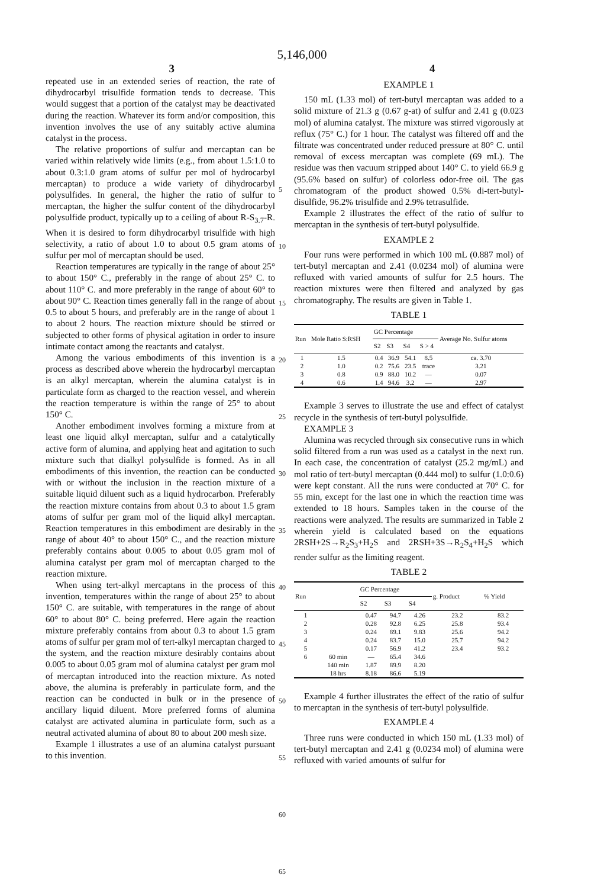5,146,000
3 4
repeated use in an extended series of reaction, the rate of dihydrocarbyl trisulfide formation tends to decrease. This would suggest that a portion of the catalyst may be deactivated during the reaction. Whatever its form and/or composition, this invention involves the use of any suitably active alumina catalyst in the process.
The relative proportions of sulfur and mercaptan can be varied within relatively wide limits (e.g., from about 1.5:1.0 to about 0.3:1.0 gram atoms of sulfur per mol of hydrocarbyl mercaptan) to produce a wide variety of dihydrocarbyl polysulfides. In general, the higher the ratio of sulfur to mercaptan, the higher the sulfur content of the dihydrocarbyl polysulfide product, typically up to a ceiling of about R-S<sub>3.7</sub>-R. When it is desired to form dihydrocarbyl trisulfide with high selectivity, a ratio of about 1.0 to about 0.5 gram atoms of sulfur per mol of mercaptan should be used.
Reaction temperatures are typically in the range of about 25° to about 150° C., preferably in the range of about 25° C. to about 110° C. and more preferably in the range of about 60° to about 90° C. Reaction times generally fall in the range of about 0.5 to about 5 hours, and preferably are in the range of about 1 to about 2 hours. The reaction mixture should be stirred or subjected to other forms of physical agitation in order to insure intimate contact among the reactants and catalyst.
Among the various embodiments of this invention is a process as described above wherein the hydrocarbyl mercaptan is an alkyl mercaptan, wherein the alumina catalyst is in particulate form as charged to the reaction vessel, and wherein the reaction temperature is within the range of 25° to about 150° C.
Another embodiment involves forming a mixture from at least one liquid alkyl mercaptan, sulfur and a catalytically active form of alumina, and applying heat and agitation to such mixture such that dialkyl polysulfide is formed. As in all embodiments of this invention, the reaction can be conducted with or without the inclusion in the reaction mixture of a suitable liquid diluent such as a liquid hydrocarbon. Preferably the reaction mixture contains from about 0.3 to about 1.5 gram atoms of sulfur per gram mol of the liquid alkyl mercaptan. Reaction temperatures in this embodiment are desirably in the range of about 40° to about 150° C., and the reaction mixture preferably contains about 0.005 to about 0.05 gram mol of alumina catalyst per gram mol of mercaptan charged to the reaction mixture.
When using tert-alkyl mercaptans in the process of this invention, temperatures within the range of about 25° to about 150° C. are suitable, with temperatures in the range of about 60° to about 80° C. being preferred. Here again the reaction mixture preferably contains from about 0.3 to about 1.5 gram atoms of sulfur per gram mol of tert-alkyl mercaptan charged to the system, and the reaction mixture desirably contains about 0.005 to about 0.05 gram mol of alumina catalyst per gram mol of mercaptan introduced into the reaction mixture. As noted above, the alumina is preferably in particulate form, and the reaction can be conducted in bulk or in the presence of ancillary liquid diluent. More preferred forms of alumina catalyst are activated alumina in particulate form, such as a neutral activated alumina of about 80 to about 200 mesh size.
Example 1 illustrates a use of an alumina catalyst pursuant to this invention.
5
10
15
20
25
30
35
40
45
50
55
60
65
EXAMPLE 1
150 mL (1.33 mol) of tert-butyl mercaptan was added to a solid mixture of 21.3 g (0.67 g-at) of sulfur and 2.41 g (0.023 mol) of alumina catalyst. The mixture was stirred vigorously at reflux (75° C.) for 1 hour. The catalyst was filtered off and the filtrate was concentrated under reduced pressure at 80° C. until removal of excess mercaptan was complete (69 mL). The residue was then vacuum stripped about 140° C. to yield 66.9 g (95.6% based on sulfur) of colorless odor-free oil. The gas chromatogram of the product showed 0.5% di-tert-butyl-disulfide, 96.2% trisulfide and 2.9% tetrasulfide.
Example 2 illustrates the effect of the ratio of sulfur to mercaptan in the synthesis of tert-butyl polysulfide.
EXAMPLE 2
Four runs were performed in which 100 mL (0.887 mol) of tert-butyl mercaptan and 2.41 (0.0234 mol) of alumina were refluxed with varied amounts of sulfur for 2.5 hours. The reaction mixtures were then filtered and analyzed by gas chromatography. The results are given in Table 1.
TABLE 1
| Run | Mole Ratio S:RSH | GC Percentage | | | | Average No. Sulfur atoms |
| --- | --- | --- | --- | --- | --- | --- |
| | | S2 | S3 | S4 | S > 4 | |
| 1 | 1.5 | 0.4 | 36.9 | 54.1 | 8.5 | ca. 3.70 |
| 2 | 1.0 | 0.2 | 75.6 | 23.5 | trace | 3.21 |
| 3 | 0.8 | 0.9 | 88.0 | 10.2 | — | 0.07 |
| 4 | 0.6 | 1.4 | 94.6 | 3.2 | — | 2.97 |
Example 3 serves to illustrate the use and effect of catalyst recycle in the synthesis of tert-butyl polysulfide.
EXAMPLE 3
Alumina was recycled through six consecutive runs in which solid filtered from a run was used as a catalyst in the next run. In each case, the concentration of catalyst (25.2 mg/mL) and mol ratio of tert-butyl mercaptan (0.444 mol) to sulfur (1.0:0.6) were kept constant. All the runs were conducted at 70° C. for 55 min, except for the last one in which the reaction time was extended to 18 hours. Samples taken in the course of the reactions were analyzed. The results are summarized in Table 2 wherein yield is calculated based on the equations 2RSH+2S→R<sub>2</sub>S<sub>3</sub>+H<sub>2</sub>S and 2RSH+3S→R<sub>2</sub>S<sub>4</sub>+H<sub>2</sub>S which render sulfur as the limiting reagent.
TABLE 2
| Run | | GC Percentage | | | g. Product | % Yield |
| --- | --- | --- | --- | --- | --- | --- |
| | | S2 | S3 | S4 | | |
| 1 | | 0.47 | 94.7 | 4.26 | 23.2 | 83.2 |
| 2 | | 0.28 | 92.8 | 6.25 | 25.8 | 93.4 |
| 3 | | 0.24 | 89.1 | 9.83 | 25.6 | 94.2 |
| 4 | | 0.24 | 83.7 | 15.0 | 25.7 | 94.2 |
| 5 | | 0.17 | 56.9 | 41.2 | 23.4 | 93.2 |
| 6 | 60 min | — | 65.4 | 34.6 | | |
| | 140 min | 1.87 | 89.9 | 8.20 | | |
| | 18 hrs | 8.18 | 86.6 | 5.19 | | |
Example 4 further illustrates the effect of the ratio of sulfur to mercaptan in the synthesis of tert-butyl polysulfide.
EXAMPLE 4
Three runs were conducted in which 150 mL (1.33 mol) of tert-butyl mercaptan and 2.41 g (0.0234 mol) of alumina were refluxed with varied amounts of sulfur for